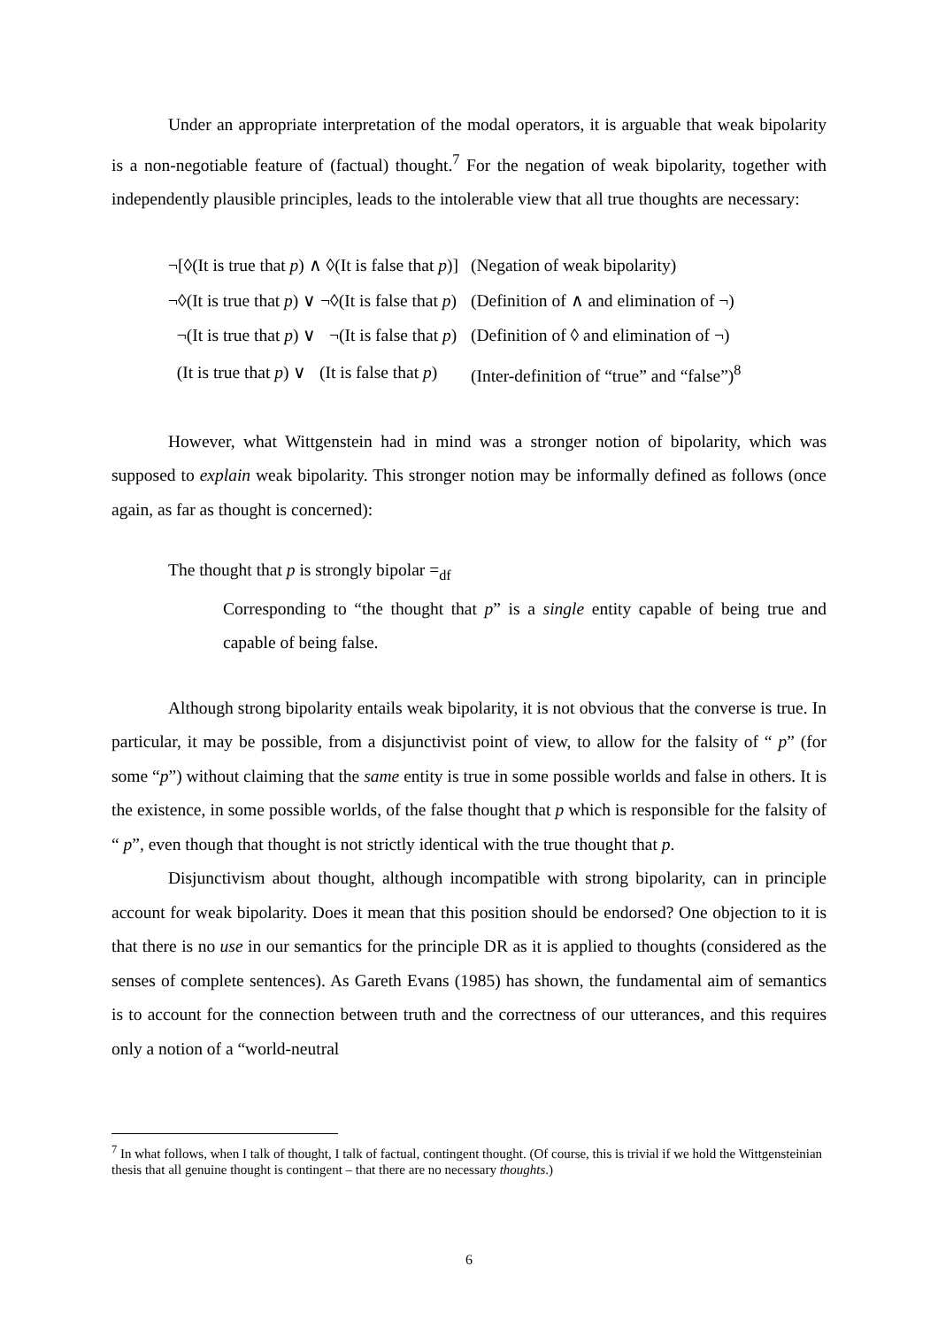Under an appropriate interpretation of the modal operators, it is arguable that weak bipolarity is a non-negotiable feature of (factual) thought.<sup>7</sup> For the negation of weak bipolarity, together with independently plausible principles, leads to the intolerable view that all true thoughts are necessary:
| ¬[◊(It is true that p ) ∧ ◊(It is false that p )] | (Negation of weak bipolarity) |
| ¬◊(It is true that p ) ∨ ¬◊(It is false that p ) | (Definition of ∧ and elimination of ¬) |
| ¬(It is true that p ) ∨ ¬(It is false that p ) | (Definition of ◊ and elimination of ¬) |
| (It is true that p ) ∨ (It is false that p ) | (Inter-definition of “true” and “false”)<sup>8</sup> |
However, what Wittgenstein had in mind was a stronger notion of bipolarity, which was supposed to explain weak bipolarity. This stronger notion may be informally defined as follows (once again, as far as thought is concerned):
The thought that p is strongly bipolar =<sub>df</sub>
Corresponding to “the thought that p” is a single entity capable of being true and capable of being false.
Although strong bipolarity entails weak bipolarity, it is not obvious that the converse is true. In particular, it may be possible, from a disjunctivist point of view, to allow for the falsity of “ p” (for some “p”) without claiming that the same entity is true in some possible worlds and false in others. It is the existence, in some possible worlds, of the false thought that p which is responsible for the falsity of “ p”, even though that thought is not strictly identical with the true thought that p.
Disjunctivism about thought, although incompatible with strong bipolarity, can in principle account for weak bipolarity. Does it mean that this position should be endorsed? One objection to it is that there is no use in our semantics for the principle DR as it is applied to thoughts (considered as the senses of complete sentences). As Gareth Evans (1985) has shown, the fundamental aim of semantics is to account for the connection between truth and the correctness of our utterances, and this requires only a notion of a “world-neutral
<sup>7</sup> In what follows, when I talk of thought, I talk of factual, contingent thought. (Of course, this is trivial if we hold the Wittgensteinian thesis that all genuine thought is contingent – that there are no necessary thoughts.)
6